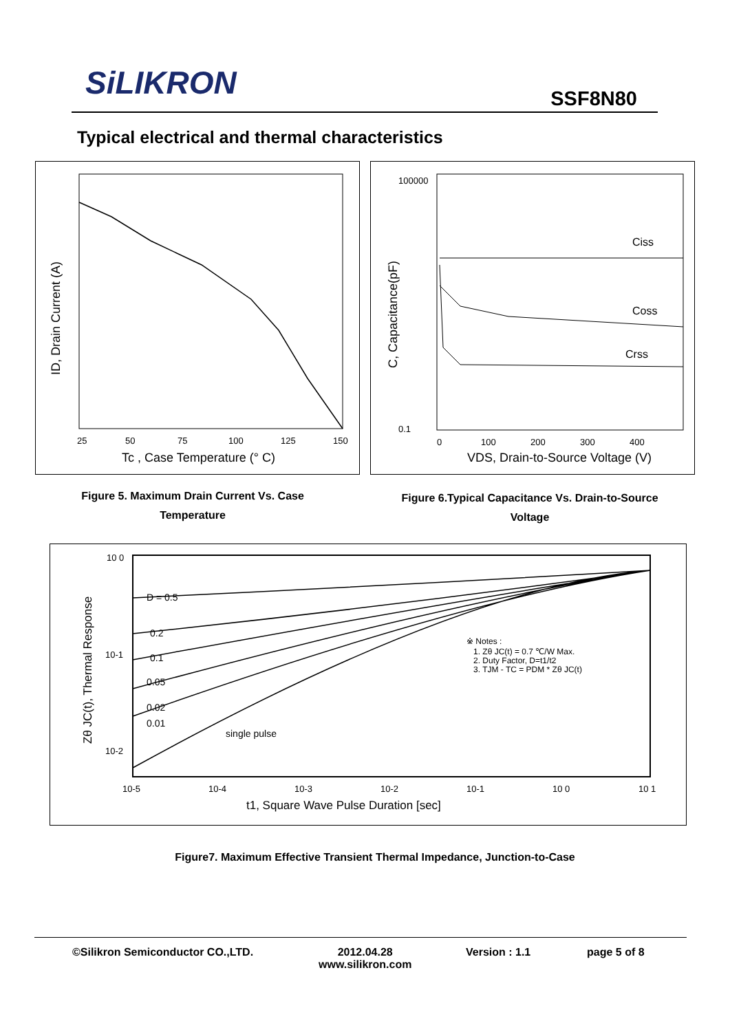SiLIKRON SSF8N80
Typical electrical and thermal characteristics
25
50
75
100
125
150
Tc , Case Temperature (° C)
ID, Drain Current (A)
Ciss
Coss
Crss
100000
0.1
0
100
200
300
400
VDS, Drain-to-Source Voltage (V)
C, Capacitance(pF)
Figure 5. Maximum Drain Current Vs. Case Temperature
Figure 6.Typical Capacitance Vs. Drain-to-Source Voltage
D = 0.5
0.2
0.1
0.05
0.02
0.01
single pulse
※ Notes :
1. Zθ JC(t) = 0.7 ℃/W Max.
2. Duty Factor, D=t1/t2
3. TJM - TC = PDM * Zθ JC(t)
10-5
10-4
10-3
10-2
10-1
10 0
10 1
10 0
10-1
10-2
t1, Square Wave Pulse Duration [sec]
Zθ JC(t), Thermal Response
Figure7. Maximum Effective Transient Thermal Impedance, Junction-to-Case
©Silikron Semiconductor CO.,LTD. 2012.04.28
www.silikron.com
Version : 1.1 page 5 of 8